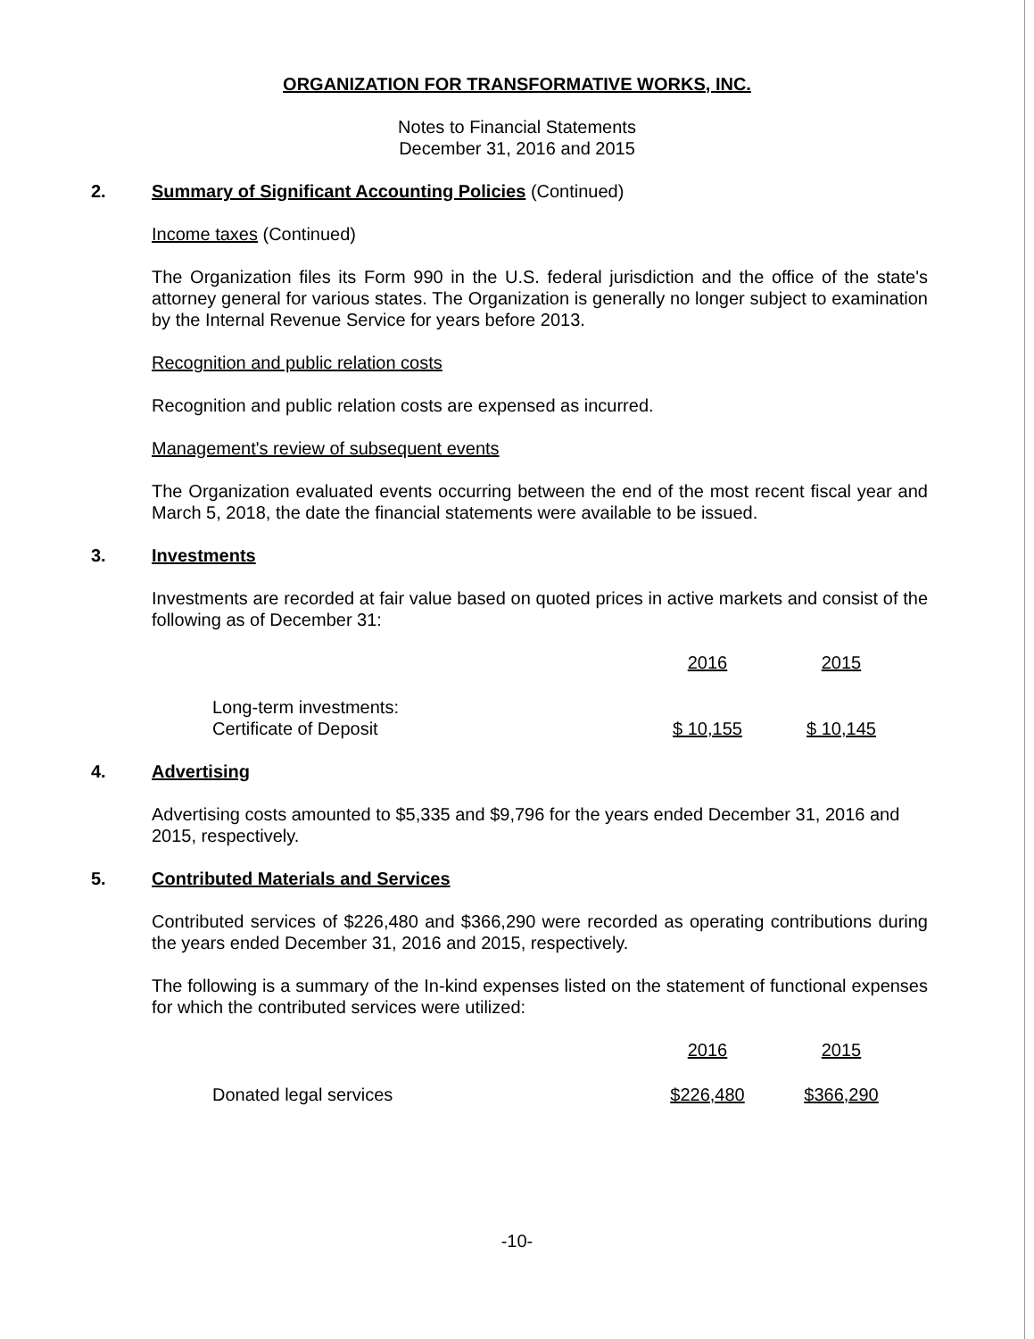ORGANIZATION FOR TRANSFORMATIVE WORKS, INC.
Notes to Financial Statements
December 31, 2016 and 2015
2. Summary of Significant Accounting Policies (Continued)
Income taxes (Continued)
The Organization files its Form 990 in the U.S. federal jurisdiction and the office of the state's attorney general for various states. The Organization is generally no longer subject to examination by the Internal Revenue Service for years before 2013.
Recognition and public relation costs
Recognition and public relation costs are expensed as incurred.
Management's review of subsequent events
The Organization evaluated events occurring between the end of the most recent fiscal year and March 5, 2018, the date the financial statements were available to be issued.
3. Investments
Investments are recorded at fair value based on quoted prices in active markets and consist of the following as of December 31:
| | 2016 | 2015 |
| --- | --- | --- |
| Long-term investments: Certificate of Deposit | $ 10,155 | $ 10,145 |
4. Advertising
Advertising costs amounted to $5,335 and $9,796 for the years ended December 31, 2016 and 2015, respectively.
5. Contributed Materials and Services
Contributed services of $226,480 and $366,290 were recorded as operating contributions during the years ended December 31, 2016 and 2015, respectively.
The following is a summary of the In-kind expenses listed on the statement of functional expenses for which the contributed services were utilized:
| | 2016 | 2015 |
| --- | --- | --- |
| Donated legal services | $226,480 | $366,290 |
-10-